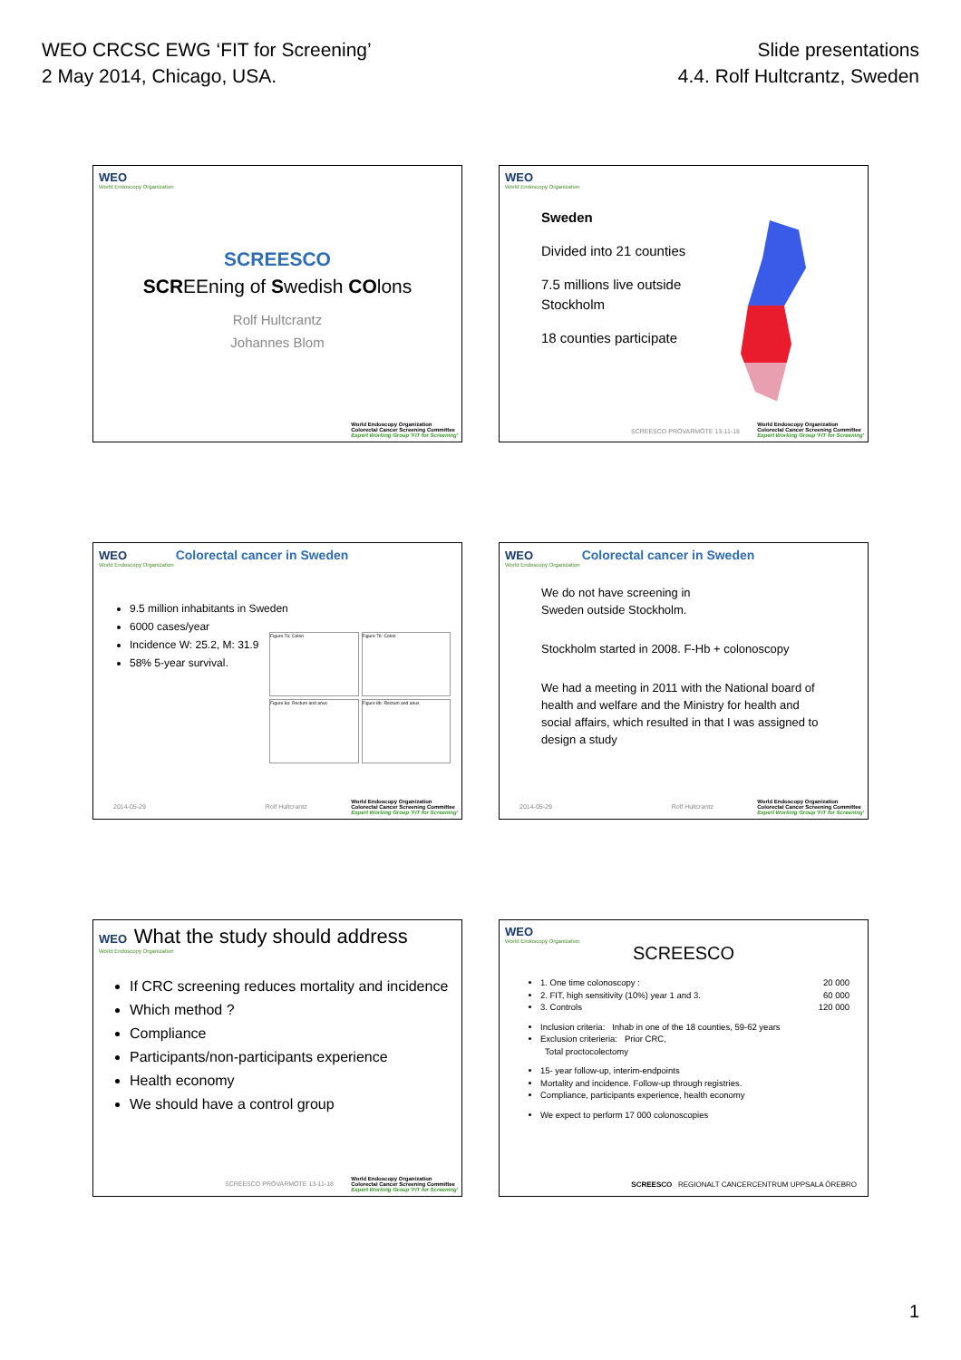WEO CRCSC EWG ‘FIT for Screening’
2 May 2014, Chicago, USA.
Slide presentations
4.4. Rolf Hultcrantz, Sweden
WEO
World Endoscopy Organization
SCREESCO
SCREEning of Swedish COlons
Rolf Hultcrantz
Johannes Blom
World Endoscopy Organization
Colorectal Cancer Screening Committee
Expert Working Group 'FIT for Screening'
WEO
World Endoscopy Organization
Sweden
Divided into 21 counties
7.5 millions live outside
Stockholm
18 counties participate
SCREESCO PRÖVARMÖTE 13-11-18
World Endoscopy Organization
Colorectal Cancer Screening Committee
Expert Working Group 'FIT for Screening'
WEO Colorectal cancer in Sweden
World Endoscopy Organization
9.5 million inhabitants in Sweden
6000 cases/year
Incidence W: 25.2, M: 31.9
58% 5-year survival.
Figure 7a: Colon
Figure 7b: Colon
Figure 8a: Rectum and anus
Figure 8b: Rectum and anus
2014-05-29 Rolf Hultcrantz
World Endoscopy Organization
Colorectal Cancer Screening Committee
Expert Working Group 'FIT for Screening'
WEO Colorectal cancer in Sweden
World Endoscopy Organization
We do not have screening in
Sweden outside Stockholm.
Stockholm started in 2008. F-Hb + colonoscopy
We had a meeting in 2011 with the National board of health and welfare and the Ministry for health and social affairs, which resulted in that I was assigned to design a study
2014-05-29 Rolf Hultcrantz
World Endoscopy Organization
Colorectal Cancer Screening Committee
Expert Working Group 'FIT for Screening'
WEO What the study should address
World Endoscopy Organization
If CRC screening reduces mortality and incidence
Which method ?
Compliance
Participants/non-participants experience
Health economy
We should have a control group
SCREESCO PRÖVARMÖTE 13-11-18
World Endoscopy Organization
Colorectal Cancer Screening Committee
Expert Working Group 'FIT for Screening'
WEO
World Endoscopy Organization
SCREESCO
1. One time colonoscopy : 20 000
2. FIT, high sensitivity (10%) year 1 and 3. 60 000
3. Controls 120 000
Inclusion criteria: Inhab in one of the 18 counties, 59-62 years
Exclusion criterieria: Prior CRC,
Total proctocolectomy
15- year follow-up, interim-endpoints
Mortality and incidence. Follow-up through registries.
Compliance, participants experience, health economy
We expect to perform 17 000 colonoscopies
SCREESCO REGIONALT CANCERCENTRUM UPPSALA ÖREBRO
1